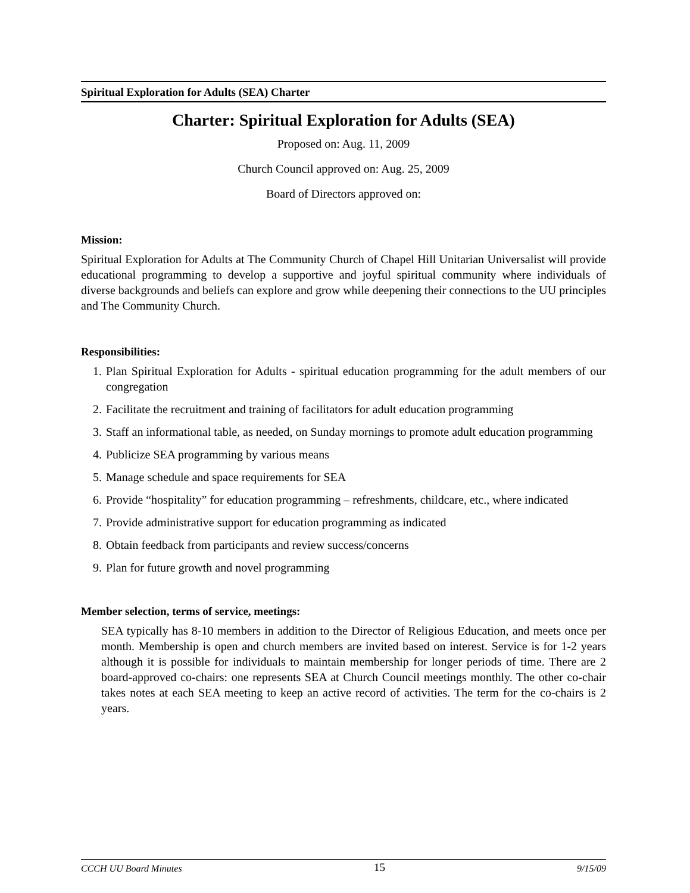Spiritual Exploration for Adults (SEA) Charter
Charter: Spiritual Exploration for Adults (SEA)
Proposed on: Aug. 11, 2009
Church Council approved on: Aug. 25, 2009
Board of Directors approved on:
Mission:
Spiritual Exploration for Adults at The Community Church of Chapel Hill Unitarian Universalist will provide educational programming to develop a supportive and joyful spiritual community where individuals of diverse backgrounds and beliefs can explore and grow while deepening their connections to the UU principles and The Community Church.
Responsibilities:
1. Plan Spiritual Exploration for Adults - spiritual education programming for the adult members of our congregation
2. Facilitate the recruitment and training of facilitators for adult education programming
3. Staff an informational table, as needed, on Sunday mornings to promote adult education programming
4. Publicize SEA programming by various means
5. Manage schedule and space requirements for SEA
6. Provide “hospitality” for education programming – refreshments, childcare, etc., where indicated
7. Provide administrative support for education programming as indicated
8. Obtain feedback from participants and review success/concerns
9. Plan for future growth and novel programming
Member selection, terms of service, meetings:
SEA typically has 8-10 members in addition to the Director of Religious Education, and meets once per month. Membership is open and church members are invited based on interest. Service is for 1-2 years although it is possible for individuals to maintain membership for longer periods of time. There are 2 board-approved co-chairs: one represents SEA at Church Council meetings monthly. The other co-chair takes notes at each SEA meeting to keep an active record of activities. The term for the co-chairs is 2 years.
CCCH UU Board Minutes 15 9/15/09